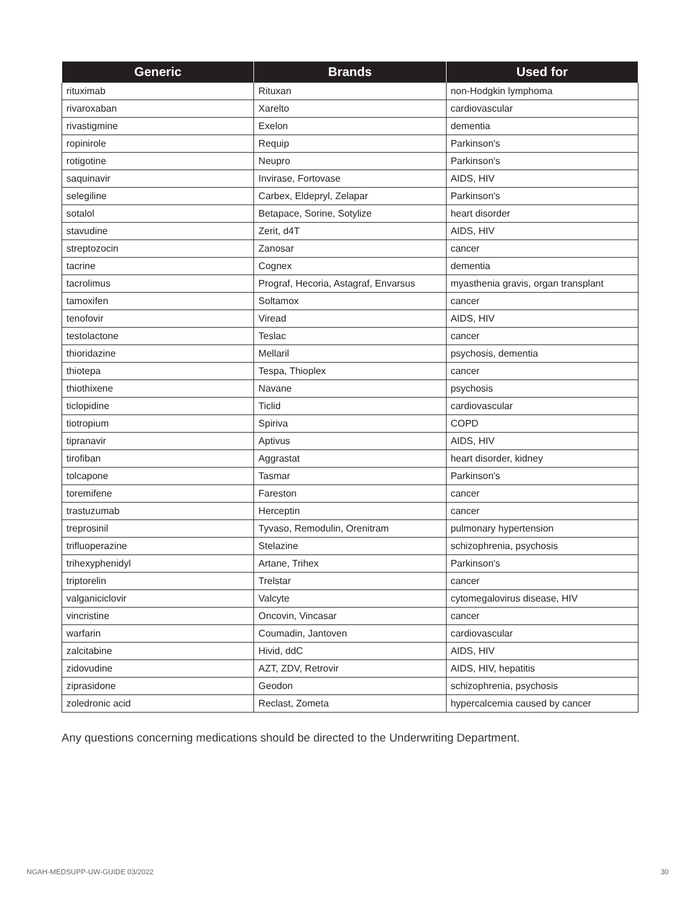| Generic | Brands | Used for |
| --- | --- | --- |
| rituximab | Rituxan | non-Hodgkin lymphoma |
| rivaroxaban | Xarelto | cardiovascular |
| rivastigmine | Exelon | dementia |
| ropinirole | Requip | Parkinson's |
| rotigotine | Neupro | Parkinson's |
| saquinavir | Invirase, Fortovase | AIDS, HIV |
| selegiline | Carbex, Eldepryl, Zelapar | Parkinson's |
| sotalol | Betapace, Sorine, Sotylize | heart disorder |
| stavudine | Zerit, d4T | AIDS, HIV |
| streptozocin | Zanosar | cancer |
| tacrine | Cognex | dementia |
| tacrolimus | Prograf, Hecoria, Astagraf, Envarsus | myasthenia gravis, organ transplant |
| tamoxifen | Soltamox | cancer |
| tenofovir | Viread | AIDS, HIV |
| testolactone | Teslac | cancer |
| thioridazine | Mellaril | psychosis, dementia |
| thiotepa | Tespa, Thioplex | cancer |
| thiothixene | Navane | psychosis |
| ticlopidine | Ticlid | cardiovascular |
| tiotropium | Spiriva | COPD |
| tipranavir | Aptivus | AIDS, HIV |
| tirofiban | Aggrastat | heart disorder, kidney |
| tolcapone | Tasmar | Parkinson's |
| toremifene | Fareston | cancer |
| trastuzumab | Herceptin | cancer |
| treprosinil | Tyvaso, Remodulin, Orenitram | pulmonary hypertension |
| trifluoperazine | Stelazine | schizophrenia, psychosis |
| trihexyphenidyl | Artane, Trihex | Parkinson's |
| triptorelin | Trelstar | cancer |
| valganiciclovir | Valcyte | cytomegalovirus disease, HIV |
| vincristine | Oncovin, Vincasar | cancer |
| warfarin | Coumadin, Jantoven | cardiovascular |
| zalcitabine | Hivid, ddC | AIDS, HIV |
| zidovudine | AZT, ZDV, Retrovir | AIDS, HIV, hepatitis |
| ziprasidone | Geodon | schizophrenia, psychosis |
| zoledronic acid | Reclast, Zometa | hypercalcemia caused by cancer |
Any questions concerning medications should be directed to the Underwriting Department.
NGAH-MEDSUPP-UW-GUIDE 03/2022 30